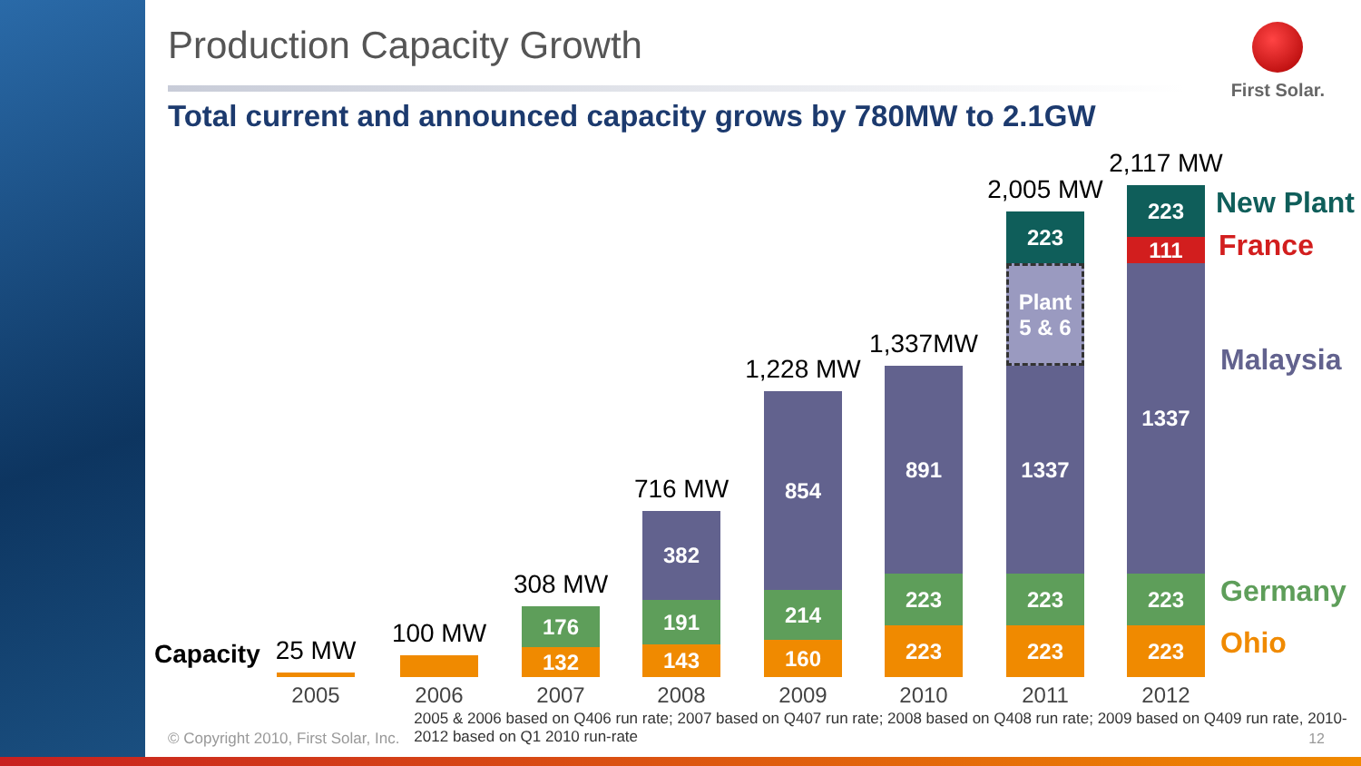Production Capacity Growth
Total current and announced capacity grows by 780MW to 2.1GW
First Solar.
Capacity
25 MW
2005
100 MW
2006
308 MW
176
132
2007
716 MW
382
191
143
2008
1,228 MW
854
214
160
2009
1,337MW
891
223
223
2010
2,005 MW
223
Plant
5 & 6
1337
223
223
2011
2,117 MW
223
111
1337
223
223
2012
New Plant
France
Malaysia
Germany
Ohio
© Copyright 2010, First Solar, Inc. 2005 & 2006 based on Q406 run rate; 2007 based on Q407 run rate; 2008 based on Q408 run rate; 2009 based on Q409 run rate, 2010-2012 based on Q1 2010 run-rate
12